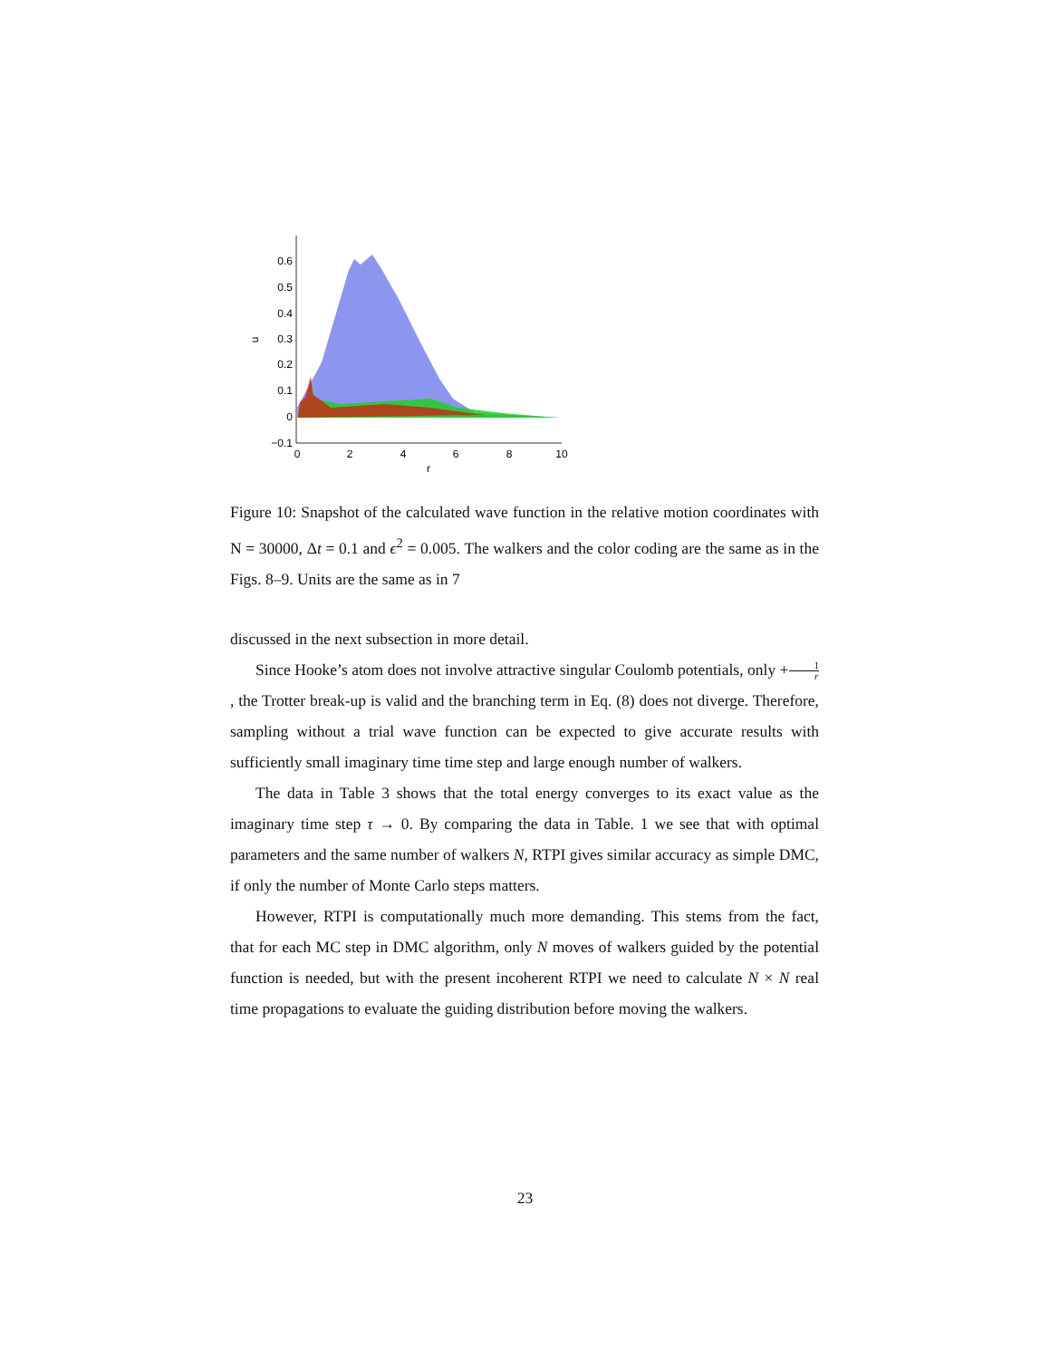0.6
0.5
0.4
0.3
0.2
0.1
0
−0.1
0
2
4
6
8
10
r
u
Figure 10: Snapshot of the calculated wave function in the relative motion coordinates with N = 30000, Δt = 0.1 and ϵ<sup>2</sup> = 0.005. The walkers and the color coding are the same as in the Figs. 8–9. Units are the same as in 7
discussed in the next subsection in more detail.
Since Hooke’s atom does not involve attractive singular Coulomb potentials, only +1 r, the Trotter break-up is valid and the branching term in Eq. (8) does not diverge. Therefore, sampling without a trial wave function can be expected to give accurate results with sufficiently small imaginary time time step and large enough number of walkers.
The data in Table 3 shows that the total energy converges to its exact value as the imaginary time step τ → 0. By comparing the data in Table. 1 we see that with optimal parameters and the same number of walkers N, RTPI gives similar accuracy as simple DMC, if only the number of Monte Carlo steps matters.
However, RTPI is computationally much more demanding. This stems from the fact, that for each MC step in DMC algorithm, only N moves of walkers guided by the potential function is needed, but with the present incoherent RTPI we need to calculate N × N real time propagations to evaluate the guiding distribution before moving the walkers.
23